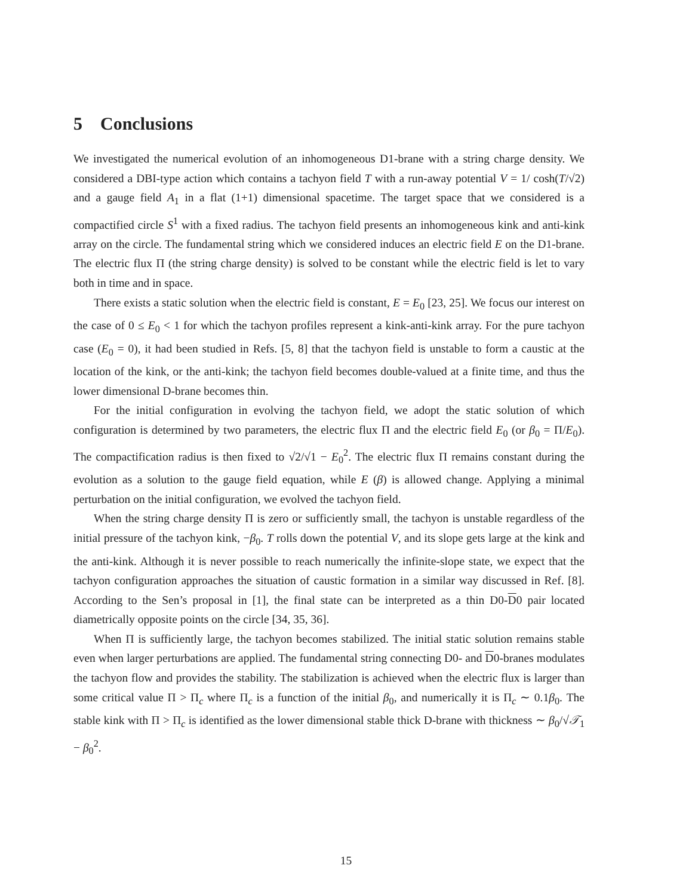5 Conclusions
We investigated the numerical evolution of an inhomogeneous D1-brane with a string charge density. We considered a DBI-type action which contains a tachyon field T with a run-away potential V = 1/ cosh(T/√2) and a gauge field A<sub>1</sub> in a flat (1+1) dimensional spacetime. The target space that we considered is a compactified circle S<sup>1</sup> with a fixed radius. The tachyon field presents an inhomogeneous kink and anti-kink array on the circle. The fundamental string which we considered induces an electric field E on the D1-brane. The electric flux Π (the string charge density) is solved to be constant while the electric field is let to vary both in time and in space.
There exists a static solution when the electric field is constant, E = E<sub>0</sub> [23, 25]. We focus our interest on the case of 0 ≤ E<sub>0</sub> < 1 for which the tachyon profiles represent a kink-anti-kink array. For the pure tachyon case (E<sub>0</sub> = 0), it had been studied in Refs. [5, 8] that the tachyon field is unstable to form a caustic at the location of the kink, or the anti-kink; the tachyon field becomes double-valued at a finite time, and thus the lower dimensional D-brane becomes thin.
For the initial configuration in evolving the tachyon field, we adopt the static solution of which configuration is determined by two parameters, the electric flux Π and the electric field E<sub>0</sub> (or β<sub>0</sub> = Π/E<sub>0</sub>). The compactification radius is then fixed to √2/√1 − E<sub>0</sub><sup>2</sup>. The electric flux Π remains constant during the evolution as a solution to the gauge field equation, while E (β) is allowed change. Applying a minimal perturbation on the initial configuration, we evolved the tachyon field.
When the string charge density Π is zero or sufficiently small, the tachyon is unstable regardless of the initial pressure of the tachyon kink, −β<sub>0</sub>. T rolls down the potential V, and its slope gets large at the kink and the anti-kink. Although it is never possible to reach numerically the infinite-slope state, we expect that the tachyon configuration approaches the situation of caustic formation in a similar way discussed in Ref. [8]. According to the Sen’s proposal in [1], the final state can be interpreted as a thin D0-D0 pair located diametrically opposite points on the circle [34, 35, 36].
When Π is sufficiently large, the tachyon becomes stabilized. The initial static solution remains stable even when larger perturbations are applied. The fundamental string connecting D0- and D0-branes modulates the tachyon flow and provides the stability. The stabilization is achieved when the electric flux is larger than some critical value Π > Π<sub>c</sub> where Π<sub>c</sub> is a function of the initial β<sub>0</sub>, and numerically it is Π<sub>c</sub> ∼ 0.1β<sub>0</sub>. The stable kink with Π > Π<sub>c</sub> is identified as the lower dimensional stable thick D-brane with thickness ∼ β<sub>0</sub>/√𝒯<sub>1</sub> − β<sub>0</sub><sup>2</sup>.
15